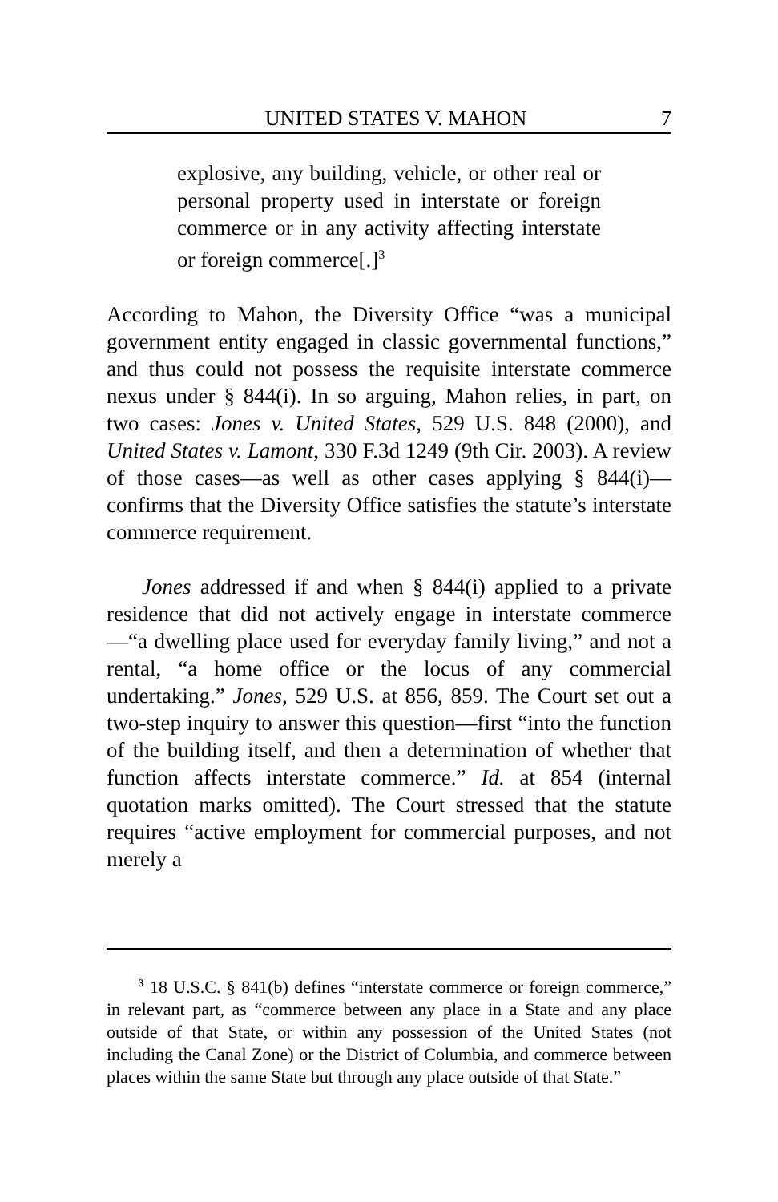UNITED STATES V. MAHON 7
explosive, any building, vehicle, or other real or personal property used in interstate or foreign commerce or in any activity affecting interstate or foreign commerce[.]<sup>3</sup>
According to Mahon, the Diversity Office “was a municipal government entity engaged in classic governmental functions,” and thus could not possess the requisite interstate commerce nexus under § 844(i). In so arguing, Mahon relies, in part, on two cases: Jones v. United States, 529 U.S. 848 (2000), and United States v. Lamont, 330 F.3d 1249 (9th Cir. 2003). A review of those cases—as well as other cases applying § 844(i)—confirms that the Diversity Office satisfies the statute’s interstate commerce requirement.
Jones addressed if and when § 844(i) applied to a private residence that did not actively engage in interstate commerce—“a dwelling place used for everyday family living,” and not a rental, “a home office or the locus of any commercial undertaking.” Jones, 529 U.S. at 856, 859. The Court set out a two-step inquiry to answer this question—first “into the function of the building itself, and then a determination of whether that function affects interstate commerce.” Id. at 854 (internal quotation marks omitted). The Court stressed that the statute requires “active employment for commercial purposes, and not merely a
<sup>3</sup> 18 U.S.C. § 841(b) defines “interstate commerce or foreign commerce,” in relevant part, as “commerce between any place in a State and any place outside of that State, or within any possession of the United States (not including the Canal Zone) or the District of Columbia, and commerce between places within the same State but through any place outside of that State.”